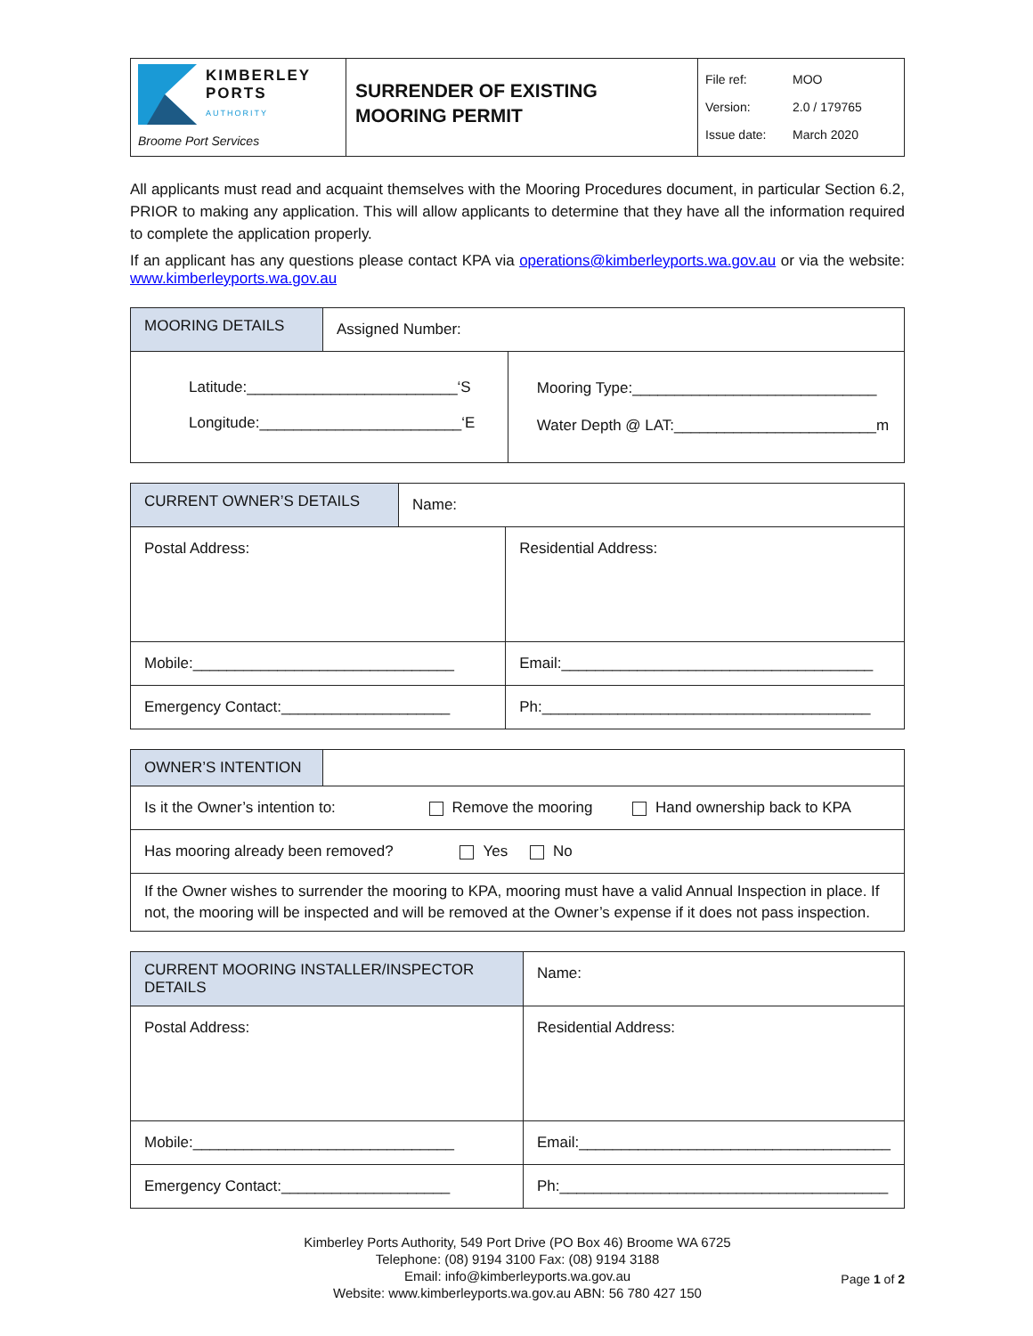| KIMBERLEY PORTS AUTHORITY Broome Port Services | SURRENDER OF EXISTING MOORING PERMIT | File ref: MOO Version: 2.0 / 179765 Issue date: March 2020 |
All applicants must read and acquaint themselves with the Mooring Procedures document, in particular Section 6.2, PRIOR to making any application. This will allow applicants to determine that they have all the information required to complete the application properly.
If an applicant has any questions please contact KPA via operations@kimberleyports.wa.gov.au or via the website: www.kimberleyports.wa.gov.au
| MOORING DETAILS | Assigned Number: | |
| Latitude:_________________________‘S Longitude:________________________‘E | | Mooring Type:_____________________________ Water Depth @ LAT:________________________m |
| CURRENT OWNER’S DETAILS | Name: | |
| Postal Address: | | Residential Address: |
| Mobile:_______________________________ | | Email:_____________________________________ |
| Emergency Contact:____________________ | | Ph:_______________________________________ |
| OWNER’S INTENTION | |
| Is it the Owner’s intention to: Remove the mooring Hand ownership back to KPA | |
| Has mooring already been removed? Yes No | |
| If the Owner wishes to surrender the mooring to KPA, mooring must have a valid Annual Inspection in place. If not, the mooring will be inspected and will be removed at the Owner’s expense if it does not pass inspection. | |
| CURRENT MOORING INSTALLER/INSPECTOR DETAILS | Name: | |
| Postal Address: | | Residential Address: |
| Mobile:_______________________________ | | Email:_____________________________________ |
| Emergency Contact:____________________ | | Ph:_______________________________________ |
Kimberley Ports Authority, 549 Port Drive (PO Box 46) Broome WA 6725
Telephone: (08) 9194 3100 Fax: (08) 9194 3188
Email: info@kimberleyports.wa.gov.au
Website: www.kimberleyports.wa.gov.au ABN: 56 780 427 150
Page 1 of 2